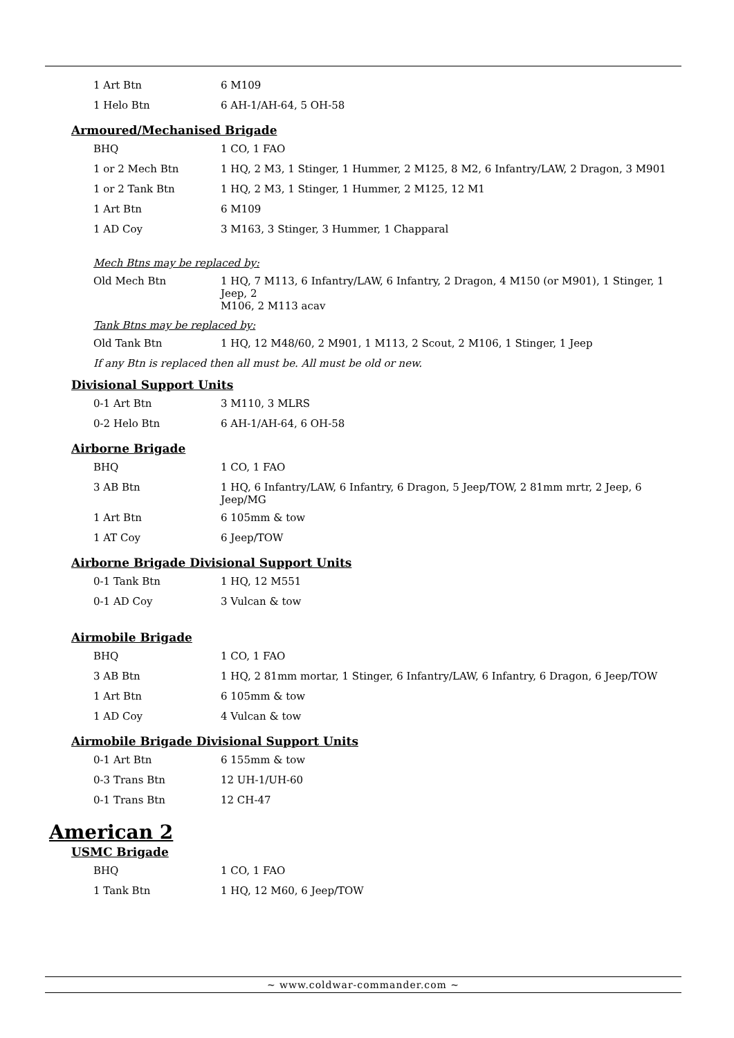| 1 Art Btn | 6 M109 |
| 1 Helo Btn | 6 AH-1/AH-64, 5 OH-58 |
Armoured/Mechanised Brigade
| BHQ | 1 CO, 1 FAO |
| 1 or 2 Mech Btn | 1 HQ, 2 M3, 1 Stinger, 1 Hummer, 2 M125, 8 M2, 6 Infantry/LAW, 2 Dragon, 3 M901 |
| 1 or 2 Tank Btn | 1 HQ, 2 M3, 1 Stinger, 1 Hummer, 2 M125, 12 M1 |
| 1 Art Btn | 6 M109 |
| 1 AD Coy | 3 M163, 3 Stinger, 3 Hummer, 1 Chapparal |
Mech Btns may be replaced by:
| Old Mech Btn | 1 HQ, 7 M113, 6 Infantry/LAW, 6 Infantry, 2 Dragon, 4 M150 (or M901), 1 Stinger, 1 Jeep, 2 M106, 2 M113 acav |
Tank Btns may be replaced by:
| Old Tank Btn | 1 HQ, 12 M48/60, 2 M901, 1 M113, 2 Scout, 2 M106, 1 Stinger, 1 Jeep |
If any Btn is replaced then all must be. All must be old or new.
Divisional Support Units
| 0-1 Art Btn | 3 M110, 3 MLRS |
| 0-2 Helo Btn | 6 AH-1/AH-64, 6 OH-58 |
Airborne Brigade
| BHQ | 1 CO, 1 FAO |
| 3 AB Btn | 1 HQ, 6 Infantry/LAW, 6 Infantry, 6 Dragon, 5 Jeep/TOW, 2 81mm mrtr, 2 Jeep, 6 Jeep/MG |
| 1 Art Btn | 6 105mm & tow |
| 1 AT Coy | 6 Jeep/TOW |
Airborne Brigade Divisional Support Units
| 0-1 Tank Btn | 1 HQ, 12 M551 |
| 0-1 AD Coy | 3 Vulcan & tow |
Airmobile Brigade
| BHQ | 1 CO, 1 FAO |
| 3 AB Btn | 1 HQ, 2 81mm mortar, 1 Stinger, 6 Infantry/LAW, 6 Infantry, 6 Dragon, 6 Jeep/TOW |
| 1 Art Btn | 6 105mm & tow |
| 1 AD Coy | 4 Vulcan & tow |
Airmobile Brigade Divisional Support Units
| 0-1 Art Btn | 6 155mm & tow |
| 0-3 Trans Btn | 12 UH-1/UH-60 |
| 0-1 Trans Btn | 12 CH-47 |
American 2
USMC Brigade
| BHQ | 1 CO, 1 FAO |
| 1 Tank Btn | 1 HQ, 12 M60, 6 Jeep/TOW |
~ www.coldwar-commander.com ~